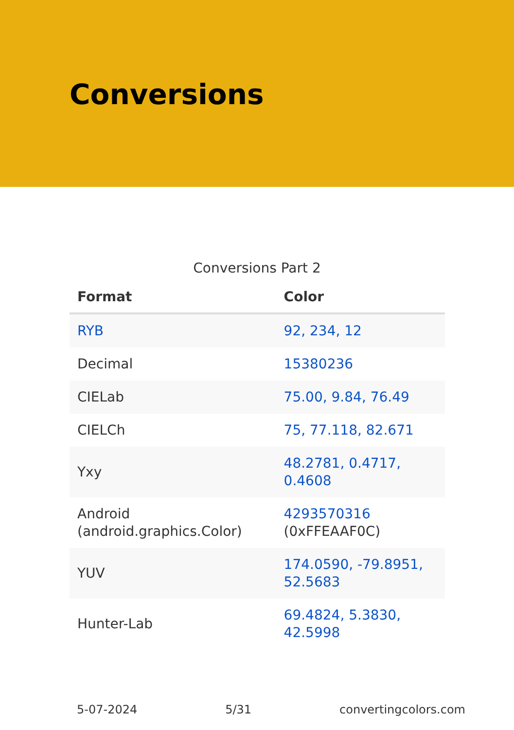Conversions
Conversions Part 2
| Format | Color |
| --- | --- |
| RYB | 92, 234, 12 |
| Decimal | 15380236 |
| CIELab | 75.00, 9.84, 76.49 |
| CIELCh | 75, 77.118, 82.671 |
| Yxy | 48.2781, 0.4717, 0.4608 |
| Android (android.graphics.Color) | 4293570316 (0xFFEAAF0C) |
| YUV | 174.0590, -79.8951, 52.5683 |
| Hunter-Lab | 69.4824, 5.3830, 42.5998 |
5-07-2024 5/31 convertingcolors.com